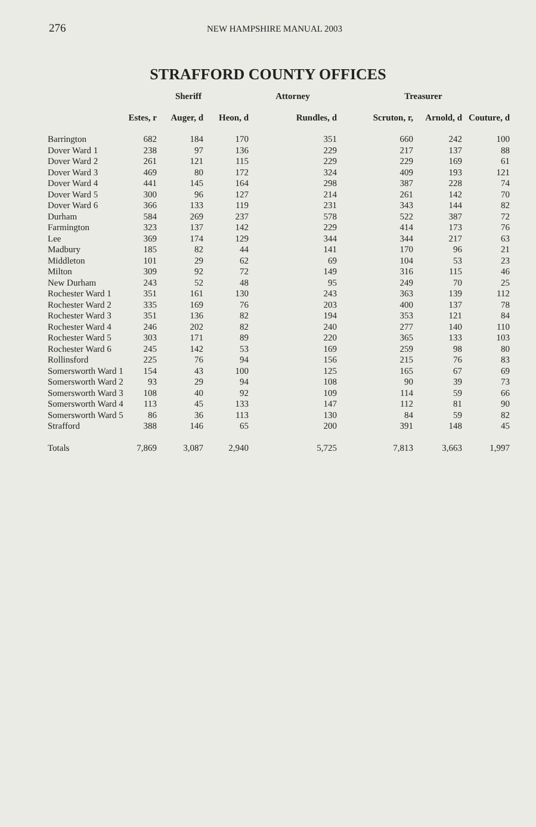276
NEW HAMPSHIRE MANUAL 2003
STRAFFORD COUNTY OFFICES
| | Sheriff | | | Attorney | Treasurer | | |
| --- | --- | --- | --- | --- | --- | --- | --- |
| | Estes, r | Auger, d | Heon, d | Rundles, d | Scruton, r, | Arnold, d | Couture, d |
| Barrington | 682 | 184 | 170 | 351 | 660 | 242 | 100 |
| Dover Ward 1 | 238 | 97 | 136 | 229 | 217 | 137 | 88 |
| Dover Ward 2 | 261 | 121 | 115 | 229 | 229 | 169 | 61 |
| Dover Ward 3 | 469 | 80 | 172 | 324 | 409 | 193 | 121 |
| Dover Ward 4 | 441 | 145 | 164 | 298 | 387 | 228 | 74 |
| Dover Ward 5 | 300 | 96 | 127 | 214 | 261 | 142 | 70 |
| Dover Ward 6 | 366 | 133 | 119 | 231 | 343 | 144 | 82 |
| Durham | 584 | 269 | 237 | 578 | 522 | 387 | 72 |
| Farmington | 323 | 137 | 142 | 229 | 414 | 173 | 76 |
| Lee | 369 | 174 | 129 | 344 | 344 | 217 | 63 |
| Madbury | 185 | 82 | 44 | 141 | 170 | 96 | 21 |
| Middleton | 101 | 29 | 62 | 69 | 104 | 53 | 23 |
| Milton | 309 | 92 | 72 | 149 | 316 | 115 | 46 |
| New Durham | 243 | 52 | 48 | 95 | 249 | 70 | 25 |
| Rochester Ward 1 | 351 | 161 | 130 | 243 | 363 | 139 | 112 |
| Rochester Ward 2 | 335 | 169 | 76 | 203 | 400 | 137 | 78 |
| Rochester Ward 3 | 351 | 136 | 82 | 194 | 353 | 121 | 84 |
| Rochester Ward 4 | 246 | 202 | 82 | 240 | 277 | 140 | 110 |
| Rochester Ward 5 | 303 | 171 | 89 | 220 | 365 | 133 | 103 |
| Rochester Ward 6 | 245 | 142 | 53 | 169 | 259 | 98 | 80 |
| Rollinsford | 225 | 76 | 94 | 156 | 215 | 76 | 83 |
| Somersworth Ward 1 | 154 | 43 | 100 | 125 | 165 | 67 | 69 |
| Somersworth Ward 2 | 93 | 29 | 94 | 108 | 90 | 39 | 73 |
| Somersworth Ward 3 | 108 | 40 | 92 | 109 | 114 | 59 | 66 |
| Somersworth Ward 4 | 113 | 45 | 133 | 147 | 112 | 81 | 90 |
| Somersworth Ward 5 | 86 | 36 | 113 | 130 | 84 | 59 | 82 |
| Strafford | 388 | 146 | 65 | 200 | 391 | 148 | 45 |
| Totals | 7,869 | 3,087 | 2,940 | 5,725 | 7,813 | 3,663 | 1,997 |